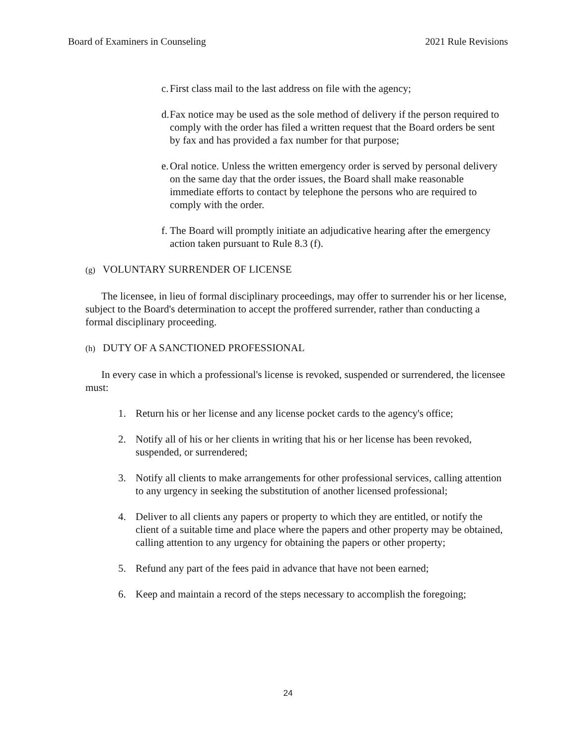Board of Examiners in Counseling 2021 Rule Revisions
c. First class mail to the last address on file with the agency;
d. Fax notice may be used as the sole method of delivery if the person required to comply with the order has filed a written request that the Board orders be sent by fax and has provided a fax number for that purpose;
e. Oral notice. Unless the written emergency order is served by personal delivery on the same day that the order issues, the Board shall make reasonable immediate efforts to contact by telephone the persons who are required to comply with the order.
f. The Board will promptly initiate an adjudicative hearing after the emergency action taken pursuant to Rule 8.3 (f).
(g) VOLUNTARY SURRENDER OF LICENSE
The licensee, in lieu of formal disciplinary proceedings, may offer to surrender his or her license, subject to the Board's determination to accept the proffered surrender, rather than conducting a formal disciplinary proceeding.
(h) DUTY OF A SANCTIONED PROFESSIONAL
In every case in which a professional's license is revoked, suspended or surrendered, the licensee must:
1. Return his or her license and any license pocket cards to the agency's office;
2. Notify all of his or her clients in writing that his or her license has been revoked, suspended, or surrendered;
3. Notify all clients to make arrangements for other professional services, calling attention to any urgency in seeking the substitution of another licensed professional;
4. Deliver to all clients any papers or property to which they are entitled, or notify the client of a suitable time and place where the papers and other property may be obtained, calling attention to any urgency for obtaining the papers or other property;
5. Refund any part of the fees paid in advance that have not been earned;
6. Keep and maintain a record of the steps necessary to accomplish the foregoing;
24